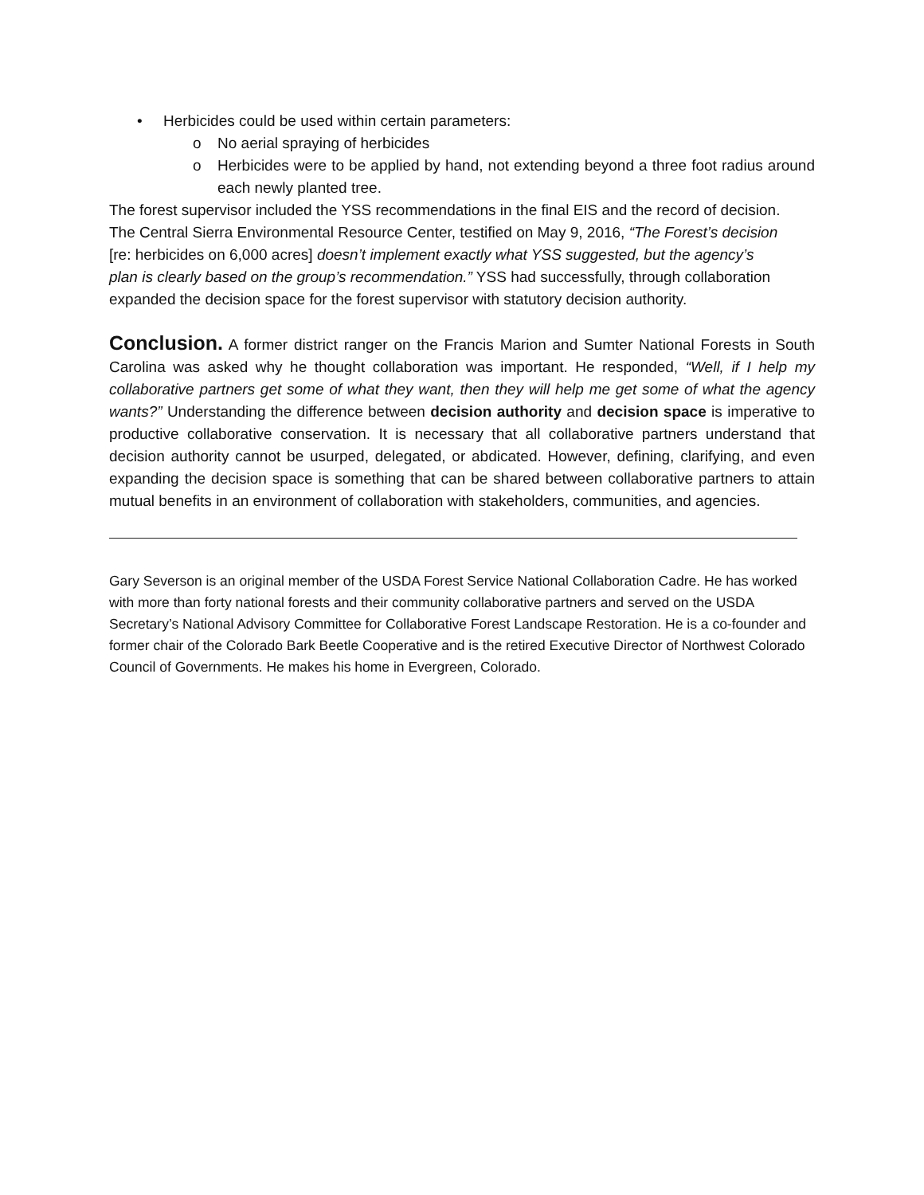• Herbicides could be used within certain parameters:
o No aerial spraying of herbicides
o Herbicides were to be applied by hand, not extending beyond a three foot radius around each newly planted tree.
The forest supervisor included the YSS recommendations in the final EIS and the record of decision. The Central Sierra Environmental Resource Center, testified on May 9, 2016, “The Forest’s decision [re: herbicides on 6,000 acres] doesn’t implement exactly what YSS suggested, but the agency’s plan is clearly based on the group’s recommendation.” YSS had successfully, through collaboration expanded the decision space for the forest supervisor with statutory decision authority.
Conclusion. A former district ranger on the Francis Marion and Sumter National Forests in South Carolina was asked why he thought collaboration was important. He responded, “Well, if I help my collaborative partners get some of what they want, then they will help me get some of what the agency wants?” Understanding the difference between decision authority and decision space is imperative to productive collaborative conservation. It is necessary that all collaborative partners understand that decision authority cannot be usurped, delegated, or abdicated. However, defining, clarifying, and even expanding the decision space is something that can be shared between collaborative partners to attain mutual benefits in an environment of collaboration with stakeholders, communities, and agencies.
Gary Severson is an original member of the USDA Forest Service National Collaboration Cadre. He has worked with more than forty national forests and their community collaborative partners and served on the USDA Secretary’s National Advisory Committee for Collaborative Forest Landscape Restoration. He is a co-founder and former chair of the Colorado Bark Beetle Cooperative and is the retired Executive Director of Northwest Colorado Council of Governments. He makes his home in Evergreen, Colorado.